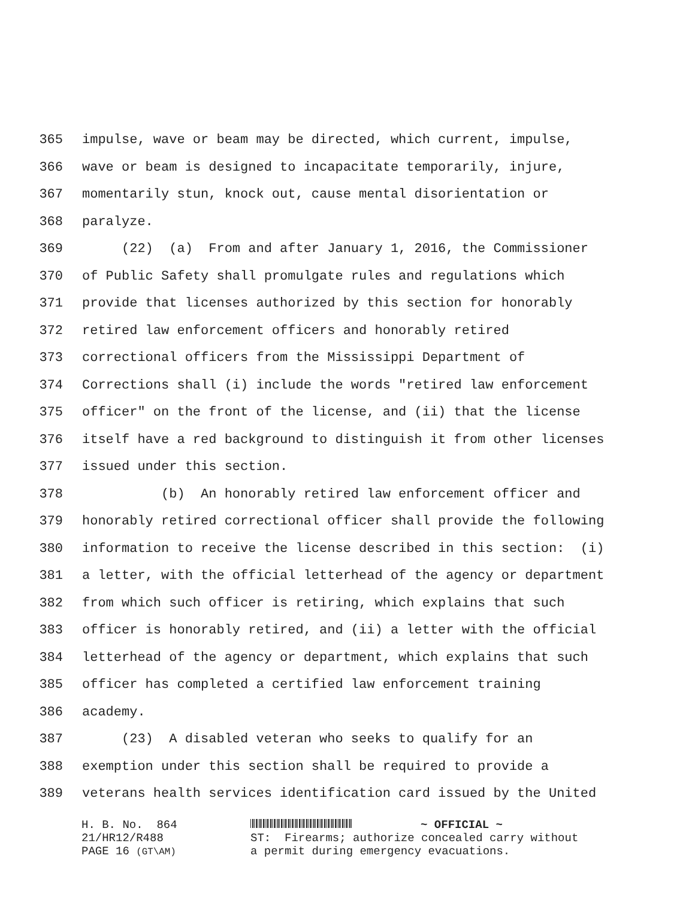365 impulse, wave or beam may be directed, which current, impulse,
366 wave or beam is designed to incapacitate temporarily, injure,
367 momentarily stun, knock out, cause mental disorientation or
368 paralyze.
369 (22) (a) From and after January 1, 2016, the Commissioner
370 of Public Safety shall promulgate rules and regulations which
371 provide that licenses authorized by this section for honorably
372 retired law enforcement officers and honorably retired
373 correctional officers from the Mississippi Department of
374 Corrections shall (i) include the words "retired law enforcement
375 officer" on the front of the license, and (ii) that the license
376 itself have a red background to distinguish it from other licenses
377 issued under this section.
378 (b) An honorably retired law enforcement officer and
379 honorably retired correctional officer shall provide the following
380 information to receive the license described in this section: (i)
381 a letter, with the official letterhead of the agency or department
382 from which such officer is retiring, which explains that such
383 officer is honorably retired, and (ii) a letter with the official
384 letterhead of the agency or department, which explains that such
385 officer has completed a certified law enforcement training
386 academy.
387 (23) A disabled veteran who seeks to qualify for an
388 exemption under this section shall be required to provide a
389 veterans health services identification card issued by the United
H. B. No. 864 21/HR12/R488 PAGE 16 (GT\AM)
~ OFFICIAL ~ ST: Firearms; authorize concealed carry without a permit during emergency evacuations.